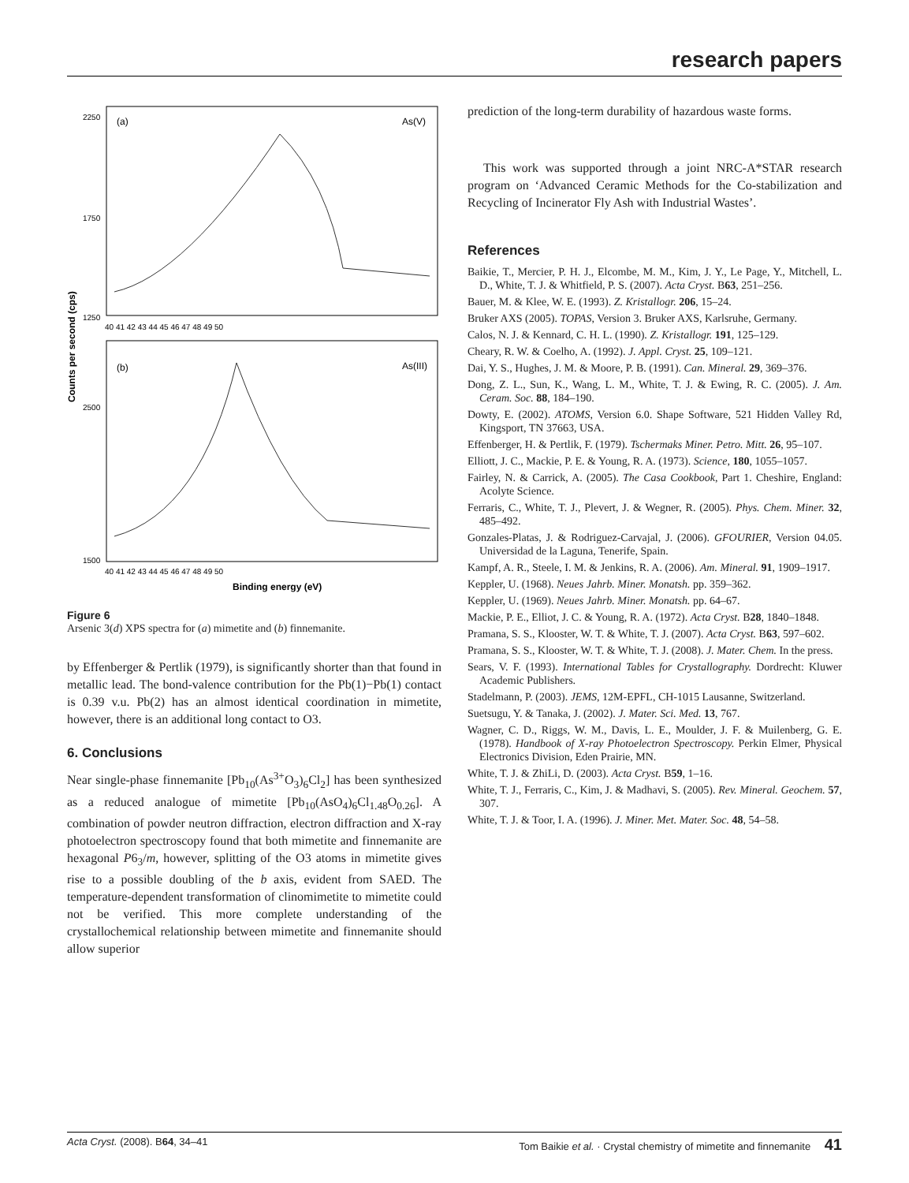research papers
2250
1750
1250
2500
1500
(a)
As(V)
(b)
As(III)
40 41 42 43 44 45 46 47 48 49 50
40 41 42 43 44 45 46 47 48 49 50
Binding energy (eV)
Counts per second (cps)
Figure 6
Arsenic 3(d) XPS spectra for (a) mimetite and (b) finnemanite.
by Effenberger & Pertlik (1979), is significantly shorter than that found in metallic lead. The bond-valence contribution for the Pb(1)−Pb(1) contact is 0.39 v.u. Pb(2) has an almost identical coordination in mimetite, however, there is an additional long contact to O3.
6. Conclusions
Near single-phase finnemanite [Pb<sub>10</sub>(As<sup>3+</sup>O<sub>3</sub>)<sub>6</sub>Cl<sub>2</sub>] has been synthesized as a reduced analogue of mimetite [Pb<sub>10</sub>(AsO<sub>4</sub>)<sub>6</sub>Cl<sub>1.48</sub>O<sub>0.26</sub>]. A combination of powder neutron diffraction, electron diffraction and X-ray photoelectron spectroscopy found that both mimetite and finnemanite are hexagonal P6<sub>3</sub>/m, however, splitting of the O3 atoms in mimetite gives rise to a possible doubling of the b axis, evident from SAED. The temperature-dependent transformation of clinomimetite to mimetite could not be verified. This more complete understanding of the crystallochemical relationship between mimetite and finnemanite should allow superior
prediction of the long-term durability of hazardous waste forms.
This work was supported through a joint NRC-A*STAR research program on ‘Advanced Ceramic Methods for the Co-stabilization and Recycling of Incinerator Fly Ash with Industrial Wastes’.
References
Baikie, T., Mercier, P. H. J., Elcombe, M. M., Kim, J. Y., Le Page, Y., Mitchell, L. D., White, T. J. & Whitfield, P. S. (2007). Acta Cryst. B63, 251–256.
Bauer, M. & Klee, W. E. (1993). Z. Kristallogr. 206, 15–24.
Bruker AXS (2005). TOPAS, Version 3. Bruker AXS, Karlsruhe, Germany.
Calos, N. J. & Kennard, C. H. L. (1990). Z. Kristallogr. 191, 125–129.
Cheary, R. W. & Coelho, A. (1992). J. Appl. Cryst. 25, 109–121.
Dai, Y. S., Hughes, J. M. & Moore, P. B. (1991). Can. Mineral. 29, 369–376.
Dong, Z. L., Sun, K., Wang, L. M., White, T. J. & Ewing, R. C. (2005). J. Am. Ceram. Soc. 88, 184–190.
Dowty, E. (2002). ATOMS, Version 6.0. Shape Software, 521 Hidden Valley Rd, Kingsport, TN 37663, USA.
Effenberger, H. & Pertlik, F. (1979). Tschermaks Miner. Petro. Mitt. 26, 95–107.
Elliott, J. C., Mackie, P. E. & Young, R. A. (1973). Science, 180, 1055–1057.
Fairley, N. & Carrick, A. (2005). The Casa Cookbook, Part 1. Cheshire, England: Acolyte Science.
Ferraris, C., White, T. J., Plevert, J. & Wegner, R. (2005). Phys. Chem. Miner. 32, 485–492.
Gonzales-Platas, J. & Rodriguez-Carvajal, J. (2006). GFOURIER, Version 04.05. Universidad de la Laguna, Tenerife, Spain.
Kampf, A. R., Steele, I. M. & Jenkins, R. A. (2006). Am. Mineral. 91, 1909–1917.
Keppler, U. (1968). Neues Jahrb. Miner. Monatsh. pp. 359–362.
Keppler, U. (1969). Neues Jahrb. Miner. Monatsh. pp. 64–67.
Mackie, P. E., Elliot, J. C. & Young, R. A. (1972). Acta Cryst. B28, 1840–1848.
Pramana, S. S., Klooster, W. T. & White, T. J. (2007). Acta Cryst. B63, 597–602.
Pramana, S. S., Klooster, W. T. & White, T. J. (2008). J. Mater. Chem. In the press.
Sears, V. F. (1993). International Tables for Crystallography. Dordrecht: Kluwer Academic Publishers.
Stadelmann, P. (2003). JEMS, 12M-EPFL, CH-1015 Lausanne, Switzerland.
Suetsugu, Y. & Tanaka, J. (2002). J. Mater. Sci. Med. 13, 767.
Wagner, C. D., Riggs, W. M., Davis, L. E., Moulder, J. F. & Muilenberg, G. E. (1978). Handbook of X-ray Photoelectron Spectroscopy. Perkin Elmer, Physical Electronics Division, Eden Prairie, MN.
White, T. J. & ZhiLi, D. (2003). Acta Cryst. B59, 1–16.
White, T. J., Ferraris, C., Kim, J. & Madhavi, S. (2005). Rev. Mineral. Geochem. 57, 307.
White, T. J. & Toor, I. A. (1996). J. Miner. Met. Mater. Soc. 48, 54–58.
Acta Cryst. (2008). B64, 34–41 Tom Baikie et al. · Crystal chemistry of mimetite and finnemanite 41